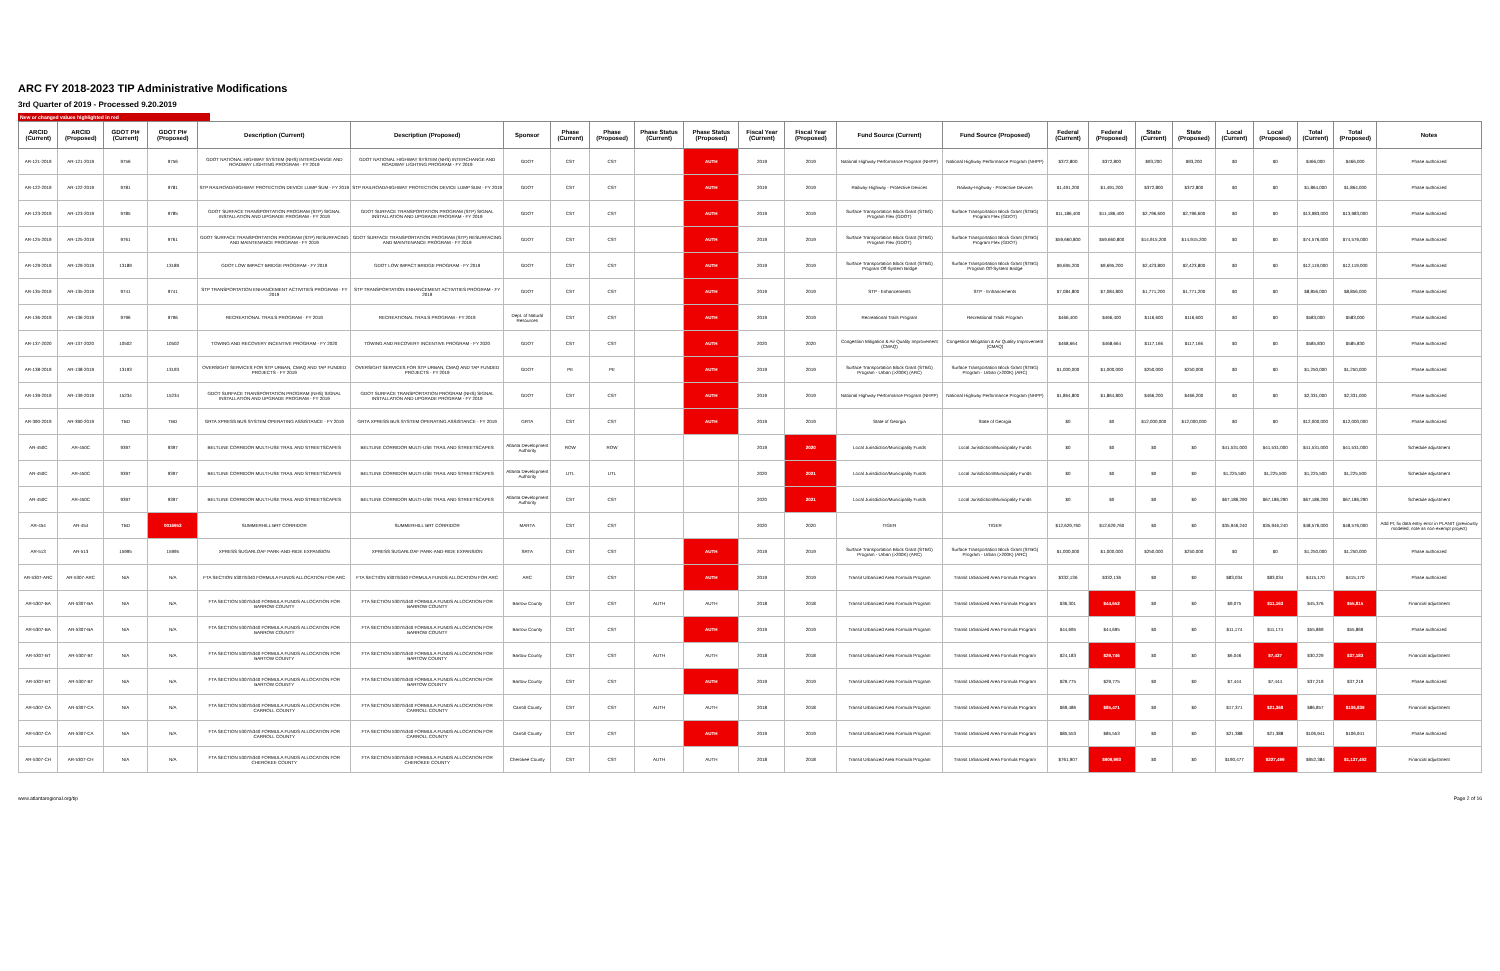ARC FY 2018-2023 TIP Administrative Modifications
3rd Quarter of 2019 - Processed 9.20.2019
New or changed values highlighted in red
| ARCID (Current) | ARCID (Proposed) | GDOT PI# (Current) | GDOT PI# (Proposed) | Description (Current) | Description (Proposed) | Sponsor | Phase (Current) | Phase (Proposed) | Phase Status (Current) | Phase Status (Proposed) | Fiscal Year (Current) | Fiscal Year (Proposed) | Fund Source (Current) | Fund Source (Proposed) | Federal (Current) | Federal (Proposed) | State (Current) | State (Proposed) | Local (Current) | Local (Proposed) | Total (Current) | Total (Proposed) | Notes |
| --- | --- | --- | --- | --- | --- | --- | --- | --- | --- | --- | --- | --- | --- | --- | --- | --- | --- | --- | --- | --- | --- | --- | --- |
| AR-121-2019 | AR-121-2019 | 9756 | 9756 | GDOT NATIONAL HIGHWAY SYSTEM (NHS) INTERCHANGE AND ROADWAY LIGHTING PROGRAM - FY 2019 | GDOT NATIONAL HIGHWAY SYSTEM (NHS) INTERCHANGE AND ROADWAY LIGHTING PROGRAM - FY 2019 | GDOT | CST | CST | | AUTH | 2019 | 2019 | National Highway Performance Program (NHPP) | National Highway Performance Program (NHPP) | $372,800 | $372,800 | $93,200 | $93,200 | $0 | $0 | $466,000 | $466,000 | Phase authorized |
| AR-122-2019 | AR-122-2019 | 9781 | 9781 | STP RAILROAD/HIGHWAY PROTECTION DEVICE LUMP SUM - FY 2019 | STP RAILROAD/HIGHWAY PROTECTION DEVICE LUMP SUM - FY 2019 | GDOT | CST | CST | | AUTH | 2019 | 2019 | Railway-Highway - Protective Devices | Railway-Highway - Protective Devices | $1,491,200 | $1,491,200 | $372,800 | $372,800 | $0 | $0 | $1,864,000 | $1,864,000 | Phase authorized |
| AR-123-2019 | AR-123-2019 | 9785 | 9785 | GDOT SURFACE TRANSPORTATION PROGRAM (STP) SIGNAL INSTALLATION AND UPGRADE PROGRAM - FY 2019 | GDOT SURFACE TRANSPORTATION PROGRAM (STP) SIGNAL INSTALLATION AND UPGRADE PROGRAM - FY 2019 | GDOT | CST | CST | | AUTH | 2019 | 2019 | Surface Transportation Block Grant (STBG) Program Flex (GDOT) | Surface Transportation Block Grant (STBG) Program Flex (GDOT) | $11,186,400 | $11,186,400 | $2,796,600 | $2,796,600 | $0 | $0 | $13,983,000 | $13,983,000 | Phase authorized |
| AR-125-2019 | AR-125-2019 | 9761 | 9761 | GDOT SURFACE TRANSPORTATION PROGRAM (STP) RESURFACING AND MAINTENANCE PROGRAM - FY 2019 | GDOT SURFACE TRANSPORTATION PROGRAM (STP) RESURFACING AND MAINTENANCE PROGRAM - FY 2019 | GDOT | CST | CST | | AUTH | 2019 | 2019 | Surface Transportation Block Grant (STBG) Program Flex (GDOT) | Surface Transportation Block Grant (STBG) Program Flex (GDOT) | $59,660,800 | $59,660,800 | $14,915,200 | $14,915,200 | $0 | $0 | $74,576,000 | $74,576,000 | Phase authorized |
| AR-129-2019 | AR-129-2019 | 13189 | 13189 | GDOT LOW IMPACT BRIDGE PROGRAM - FY 2019 | GDOT LOW IMPACT BRIDGE PROGRAM - FY 2019 | GDOT | CST | CST | | AUTH | 2019 | 2019 | Surface Transportation Block Grant (STBG) Program Off-System Bridge | Surface Transportation Block Grant (STBG) Program Off-System Bridge | $9,695,200 | $9,695,200 | $2,423,800 | $2,423,800 | $0 | $0 | $12,119,000 | $12,119,000 | Phase authorized |
| AR-135-2019 | AR-135-2019 | 9741 | 9741 | STP TRANSPORTATION ENHANCEMENT ACTIVITIES PROGRAM - FY 2019 | STP TRANSPORTATION ENHANCEMENT ACTIVITIES PROGRAM - FY 2019 | GDOT | CST | CST | | AUTH | 2019 | 2019 | STP - Enhancements | STP - Enhancements | $7,084,800 | $7,084,800 | $1,771,200 | $1,771,200 | $0 | $0 | $8,856,000 | $8,856,000 | Phase authorized |
| AR-136-2019 | AR-136-2019 | 9796 | 9796 | RECREATIONAL TRAILS PROGRAM - FY 2019 | RECREATIONAL TRAILS PROGRAM - FY 2019 | Dept. of Natural Resources | CST | CST | | AUTH | 2019 | 2019 | Recreational Trails Program | Recreational Trails Program | $466,400 | $466,400 | $116,600 | $116,600 | $0 | $0 | $583,000 | $583,000 | Phase authorized |
| AR-137-2020 | AR-137-2020 | 10502 | 10502 | TOWING AND RECOVERY INCENTIVE PROGRAM - FY 2020 | TOWING AND RECOVERY INCENTIVE PROGRAM - FY 2020 | GDOT | CST | CST | | AUTH | 2020 | 2020 | Congestion Mitigation & Air Quality Improvement (CMAQ) | Congestion Mitigation & Air Quality Improvement (CMAQ) | $468,664 | $468,664 | $117,166 | $117,166 | $0 | $0 | $585,830 | $585,830 | Phase authorized |
| AR-138-2019 | AR-138-2019 | 13193 | 13193 | OVERSIGHT SERVICES FOR STP URBAN, CMAQ AND TAP FUNDED PROJECTS - FY 2019 | OVERSIGHT SERVICES FOR STP URBAN, CMAQ AND TAP FUNDED PROJECTS - FY 2019 | GDOT | PE | PE | | AUTH | 2019 | 2019 | Surface Transportation Block Grant (STBG) Program - Urban (>200K) (ARC) | Surface Transportation Block Grant (STBG) Program - Urban (>200K) (ARC) | $1,000,000 | $1,000,000 | $250,000 | $250,000 | $0 | $0 | $1,250,000 | $1,250,000 | Phase authorized |
| AR-139-2019 | AR-139-2019 | 15234 | 15234 | GDOT SURFACE TRANSPORTATION PROGRAM (NHS) SIGNAL INSTALLATION AND UPGRADE PROGRAM - FY 2019 | GDOT SURFACE TRANSPORTATION PROGRAM (NHS) SIGNAL INSTALLATION AND UPGRADE PROGRAM - FY 2019 | GDOT | CST | CST | | AUTH | 2019 | 2019 | National Highway Performance Program (NHPP) | National Highway Performance Program (NHPP) | $1,864,800 | $1,864,800 | $466,200 | $466,200 | $0 | $0 | $2,331,000 | $2,331,000 | Phase authorized |
| AR-390-2019 | AR-390-2019 | TBD | TBD | GRTA XPRESS BUS SYSTEM OPERATING ASSISTANCE - FY 2019 | GRTA XPRESS BUS SYSTEM OPERATING ASSISTANCE - FY 2019 | GRTA | CST | CST | | AUTH | 2019 | 2019 | State of Georgia | State of Georgia | $0 | $0 | $12,000,000 | $12,000,000 | $0 | $0 | $12,000,000 | $12,000,000 | Phase authorized |
| AR-450C | AR-450C | 9397 | 9397 | BELTLINE CORRIDOR MULTI-USE TRAIL AND STREETSCAPES | BELTLINE CORRIDOR MULTI-USE TRAIL AND STREETSCAPES | Atlanta Development Authority | ROW | ROW | | | 2019 | 2020 | Local Jurisdiction/Municipality Funds | Local Jurisdiction/Municipality Funds | $0 | $0 | $0 | $0 | $41,531,000 | $41,531,000 | $41,531,000 | $41,531,000 | Schedule adjustment |
| AR-450C | AR-450C | 9397 | 9397 | BELTLINE CORRIDOR MULTI-USE TRAIL AND STREETSCAPES | BELTLINE CORRIDOR MULTI-USE TRAIL AND STREETSCAPES | Atlanta Development Authority | UTL | UTL | | | 2020 | 2021 | Local Jurisdiction/Municipality Funds | Local Jurisdiction/Municipality Funds | $0 | $0 | $0 | $0 | $1,225,500 | $1,225,500 | $1,225,500 | $1,225,500 | Schedule adjustment |
| AR-450C | AR-450C | 9397 | 9397 | BELTLINE CORRIDOR MULTI-USE TRAIL AND STREETSCAPES | BELTLINE CORRIDOR MULTI-USE TRAIL AND STREETSCAPES | Atlanta Development Authority | CST | CST | | | 2020 | 2021 | Local Jurisdiction/Municipality Funds | Local Jurisdiction/Municipality Funds | $0 | $0 | $0 | $0 | $67,186,290 | $67,186,290 | $67,186,290 | $67,186,290 | Schedule adjustment |
| AR-454 | AR-454 | TBD | 0016953 | SUMMERHILL BRT CORRIDOR | SUMMERHILL BRT CORRIDOR | MARTA | CST | CST | | | 2020 | 2020 | TIGER | TIGER | $12,629,760 | $12,629,760 | $0 | $0 | $35,946,240 | $35,946,240 | $48,576,000 | $48,576,000 | Add PI; fix data entry error in PLANIT (previously modeled; note as non-exempt project) |
| AR-513 | AR-513 | 15995 | 15995 | XPRESS SUGARLOAF PARK-AND-RIDE EXPANSION | XPRESS SUGARLOAF PARK-AND-RIDE EXPANSION | SRTA | CST | CST | | AUTH | 2019 | 2019 | Surface Transportation Block Grant (STBG) Program - Urban (>200K) (ARC) | Surface Transportation Block Grant (STBG) Program - Urban (>200K) (ARC) | $1,000,000 | $1,000,000 | $250,000 | $250,000 | $0 | $0 | $1,250,000 | $1,250,000 | Phase authorized |
| AR-5307-ARC | AR-5307-ARC | N/A | N/A | FTA SECTION 5307/5340 FORMULA FUNDS ALLOCATION FOR ARC | FTA SECTION 5307/5340 FORMULA FUNDS ALLOCATION FOR ARC | ARC | CST | CST | | AUTH | 2019 | 2019 | Transit Urbanized Area Formula Program | Transit Urbanized Area Formula Program | $332,136 | $332,136 | $0 | $0 | $83,034 | $83,034 | $415,170 | $415,170 | Phase authorized |
| AR-5307-BA | AR-5307-BA | N/A | N/A | FTA SECTION 5307/5340 FORMULA FUNDS ALLOCATION FOR BARROW COUNTY | FTA SECTION 5307/5340 FORMULA FUNDS ALLOCATION FOR BARROW COUNTY | Barrow County | CST | CST | AUTH | AUTH | 2018 | 2018 | Transit Urbanized Area Formula Program | Transit Urbanized Area Formula Program | $36,301 | $44,652 | $0 | $0 | $9,075 | $11,163 | $45,376 | $55,815 | Financial adjustment |
| AR-5307-BA | AR-5307-BA | N/A | N/A | FTA SECTION 5307/5340 FORMULA FUNDS ALLOCATION FOR BARROW COUNTY | FTA SECTION 5307/5340 FORMULA FUNDS ALLOCATION FOR BARROW COUNTY | Barrow County | CST | CST | | AUTH | 2019 | 2019 | Transit Urbanized Area Formula Program | Transit Urbanized Area Formula Program | $44,695 | $44,695 | $0 | $0 | $11,174 | $11,174 | $55,869 | $55,869 | Phase authorized |
| AR-5307-BT | AR-5307-BT | N/A | N/A | FTA SECTION 5307/5340 FORMULA FUNDS ALLOCATION FOR BARTOW COUNTY | FTA SECTION 5307/5340 FORMULA FUNDS ALLOCATION FOR BARTOW COUNTY | Bartow County | CST | CST | AUTH | AUTH | 2018 | 2018 | Transit Urbanized Area Formula Program | Transit Urbanized Area Formula Program | $24,183 | $29,746 | $0 | $0 | $6,046 | $7,437 | $30,229 | $37,183 | Financial adjustment |
| AR-5307-BT | AR-5307-BT | N/A | N/A | FTA SECTION 5307/5340 FORMULA FUNDS ALLOCATION FOR BARTOW COUNTY | FTA SECTION 5307/5340 FORMULA FUNDS ALLOCATION FOR BARTOW COUNTY | Bartow County | CST | CST | | AUTH | 2019 | 2019 | Transit Urbanized Area Formula Program | Transit Urbanized Area Formula Program | $29,775 | $29,775 | $0 | $0 | $7,444 | $7,444 | $37,219 | $37,219 | Phase authorized |
| AR-5307-CA | AR-5307-CA | N/A | N/A | FTA SECTION 5307/5340 FORMULA FUNDS ALLOCATION FOR CARROLL COUNTY | FTA SECTION 5307/5340 FORMULA FUNDS ALLOCATION FOR CARROLL COUNTY | Carroll County | CST | CST | AUTH | AUTH | 2018 | 2018 | Transit Urbanized Area Formula Program | Transit Urbanized Area Formula Program | $69,486 | $85,471 | $0 | $0 | $17,371 | $21,368 | $86,857 | $106,839 | Financial adjustment |
| AR-5307-CA | AR-5307-CA | N/A | N/A | FTA SECTION 5307/5340 FORMULA FUNDS ALLOCATION FOR CARROLL COUNTY | FTA SECTION 5307/5340 FORMULA FUNDS ALLOCATION FOR CARROLL COUNTY | Carroll County | CST | CST | | AUTH | 2019 | 2019 | Transit Urbanized Area Formula Program | Transit Urbanized Area Formula Program | $85,553 | $85,553 | $0 | $0 | $21,388 | $21,388 | $106,941 | $106,941 | Phase authorized |
| AR-5307-CH | AR-5307-CH | N/A | N/A | FTA SECTION 5307/5340 FORMULA FUNDS ALLOCATION FOR CHEROKEE COUNTY | FTA SECTION 5307/5340 FORMULA FUNDS ALLOCATION FOR CHEROKEE COUNTY | Cherokee County | CST | CST | AUTH | AUTH | 2018 | 2018 | Transit Urbanized Area Formula Program | Transit Urbanized Area Formula Program | $761,907 | $909,993 | $0 | $0 | $190,477 | $227,499 | $952,384 | $1,137,492 | Financial adjustment |
www.atlantaregional.org/tip Page 2 of 16